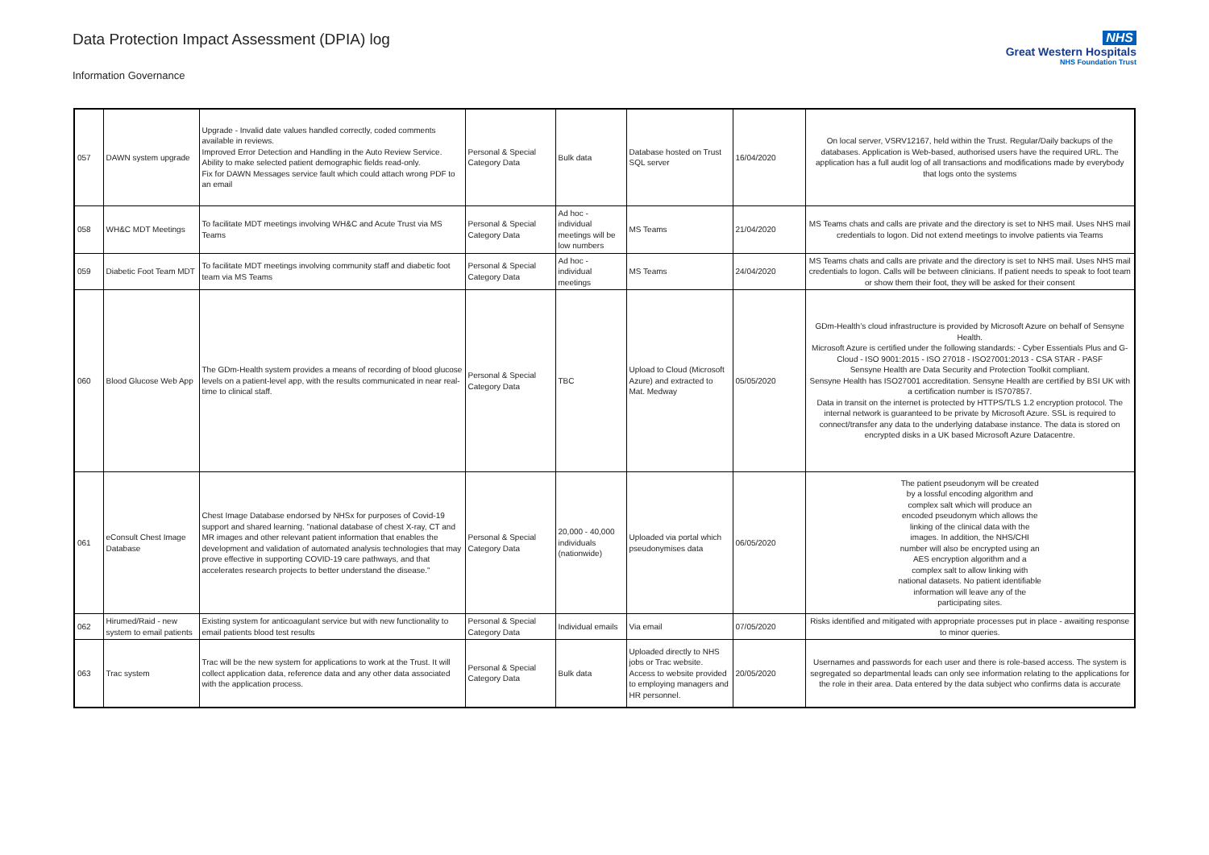Data Protection Impact Assessment (DPIA) log
Information Governance
NHS
Great Western Hospitals
NHS Foundation Trust
| 057 | DAWN system upgrade | Upgrade - Invalid date values handled correctly, coded comments available in reviews. Improved Error Detection and Handling in the Auto Review Service. Ability to make selected patient demographic fields read-only. Fix for DAWN Messages service fault which could attach wrong PDF to an email | Personal & Special Category Data | Bulk data | Database hosted on Trust SQL server | 16/04/2020 | On local server, VSRV12167, held within the Trust. Regular/Daily backups of the databases. Application is Web-based, authorised users have the required URL. The application has a full audit log of all transactions and modifications made by everybody that logs onto the systems |
| 058 | WH&C MDT Meetings | To facilitate MDT meetings involving WH&C and Acute Trust via MS Teams | Personal & Special Category Data | Ad hoc - individual meetings will be low numbers | MS Teams | 21/04/2020 | MS Teams chats and calls are private and the directory is set to NHS mail. Uses NHS mail credentials to logon. Did not extend meetings to involve patients via Teams |
| 059 | Diabetic Foot Team MDT | To facilitate MDT meetings involving community staff and diabetic foot team via MS Teams | Personal & Special Category Data | Ad hoc - individual meetings | MS Teams | 24/04/2020 | MS Teams chats and calls are private and the directory is set to NHS mail. Uses NHS mail credentials to logon. Calls will be between clinicians. If patient needs to speak to foot team or show them their foot, they will be asked for their consent |
| 060 | Blood Glucose Web App | The GDm-Health system provides a means of recording of blood glucose levels on a patient-level app, with the results communicated in near real-time to clinical staff. | Personal & Special Category Data | TBC | Upload to Cloud (Microsoft Azure) and extracted to Mat. Medway | 05/05/2020 | GDm-Health’s cloud infrastructure is provided by Microsoft Azure on behalf of Sensyne Health. Microsoft Azure is certified under the following standards: - Cyber Essentials Plus and G-Cloud - ISO 9001:2015 - ISO 27018 - ISO27001:2013 - CSA STAR - PASF Sensyne Health are Data Security and Protection Toolkit compliant. Sensyne Health has ISO27001 accreditation. Sensyne Health are certified by BSI UK with a certification number is IS707857. Data in transit on the internet is protected by HTTPS/TLS 1.2 encryption protocol. The internal network is guaranteed to be private by Microsoft Azure. SSL is required to connect/transfer any data to the underlying database instance. The data is stored on encrypted disks in a UK based Microsoft Azure Datacentre. |
| 061 | eConsult Chest Image Database | Chest Image Database endorsed by NHSx for purposes of Covid-19 support and shared learning. "national database of chest X-ray, CT and MR images and other relevant patient information that enables the development and validation of automated analysis technologies that may prove effective in supporting COVID-19 care pathways, and that accelerates research projects to better understand the disease." | Personal & Special Category Data | 20,000 - 40,000 individuals (nationwide) | Uploaded via portal which pseudonymises data | 06/05/2020 | The patient pseudonym will be created by a lossful encoding algorithm and complex salt which will produce an encoded pseudonym which allows the linking of the clinical data with the images. In addition, the NHS/CHI number will also be encrypted using an AES encryption algorithm and a complex salt to allow linking with national datasets. No patient identifiable information will leave any of the participating sites. |
| 062 | Hirumed/Raid - new system to email patients | Existing system for anticoagulant service but with new functionality to email patients blood test results | Personal & Special Category Data | Individual emails | Via email | 07/05/2020 | Risks identified and mitigated with appropriate processes put in place - awaiting response to minor queries. |
| 063 | Trac system | Trac will be the new system for applications to work at the Trust. It will collect application data, reference data and any other data associated with the application process. | Personal & Special Category Data | Bulk data | Uploaded directly to NHS jobs or Trac website. Access to website provided to employing managers and HR personnel. | 20/05/2020 | Usernames and passwords for each user and there is role-based access. The system is segregated so departmental leads can only see information relating to the applications for the role in their area. Data entered by the data subject who confirms data is accurate |